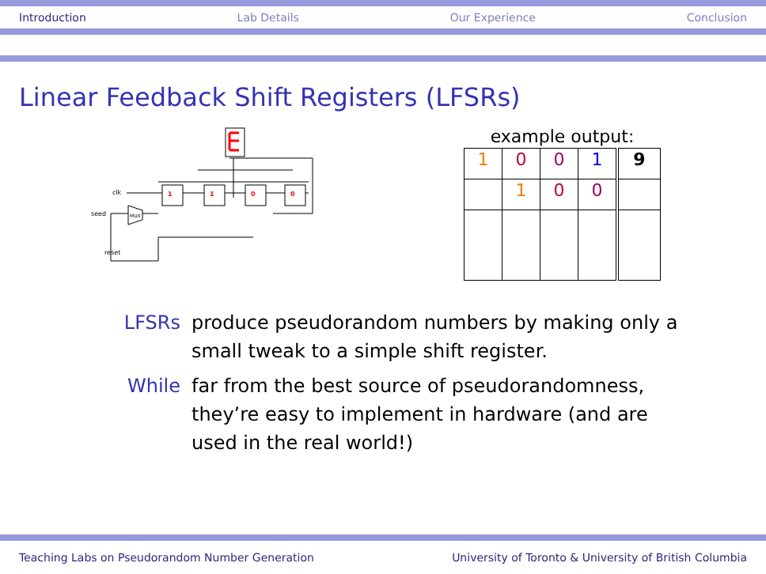Introduction Lab Details Our Experience Conclusion
Linear Feedback Shift Registers (LFSRs)
1
1
0
0
clk
seed
reset
MUX
example output:
| 1 | 0 | 0 | 1 | 9 |
| | 1 | 0 | 0 | |
LFSRs produce pseudorandom numbers by making only a small tweak to a simple shift register.
While far from the best source of pseudorandomness, they’re easy to implement in hardware (and are used in the real world!)
Teaching Labs on Pseudorandom Number Generation University of Toronto & University of British Columbia